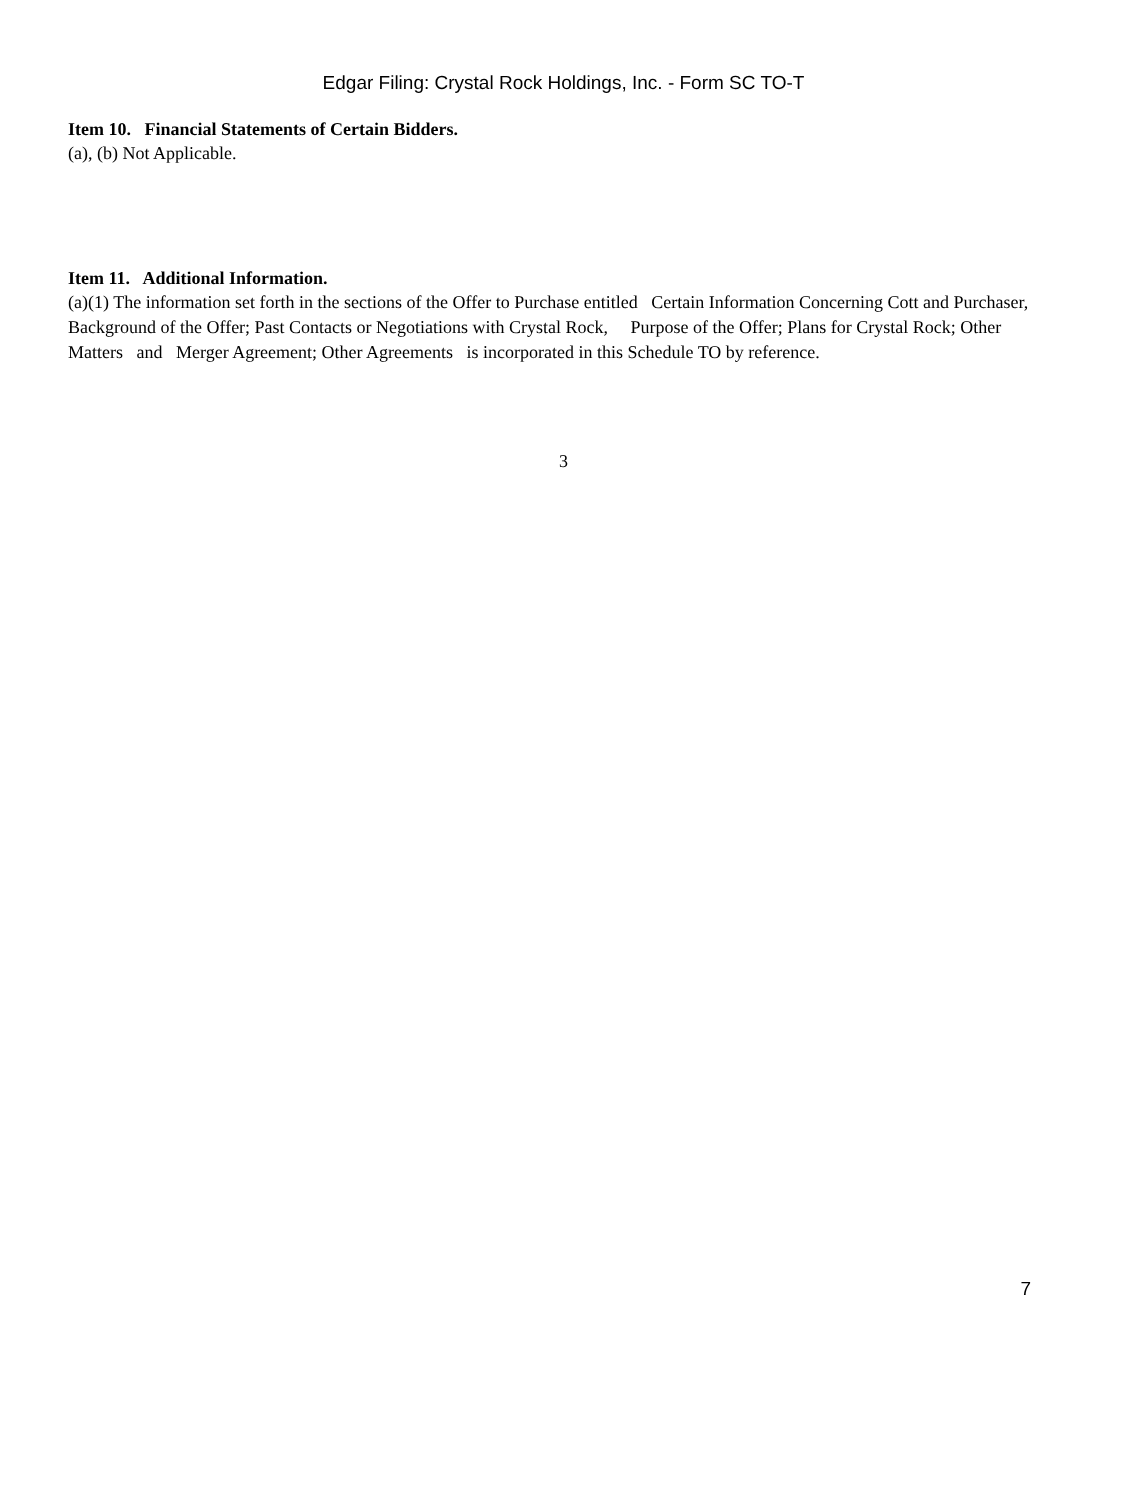Edgar Filing: Crystal Rock Holdings, Inc. - Form SC TO-T
Item 10. Financial Statements of Certain Bidders.
(a), (b) Not Applicable.
Item 11. Additional Information.
(a)(1) The information set forth in the sections of the Offer to Purchase entitled Certain Information Concerning Cott and Purchaser, Background of the Offer; Past Contacts or Negotiations with Crystal Rock, Purpose of the Offer; Plans for Crystal Rock; Other Matters and Merger Agreement; Other Agreements is incorporated in this Schedule TO by reference.
3
7